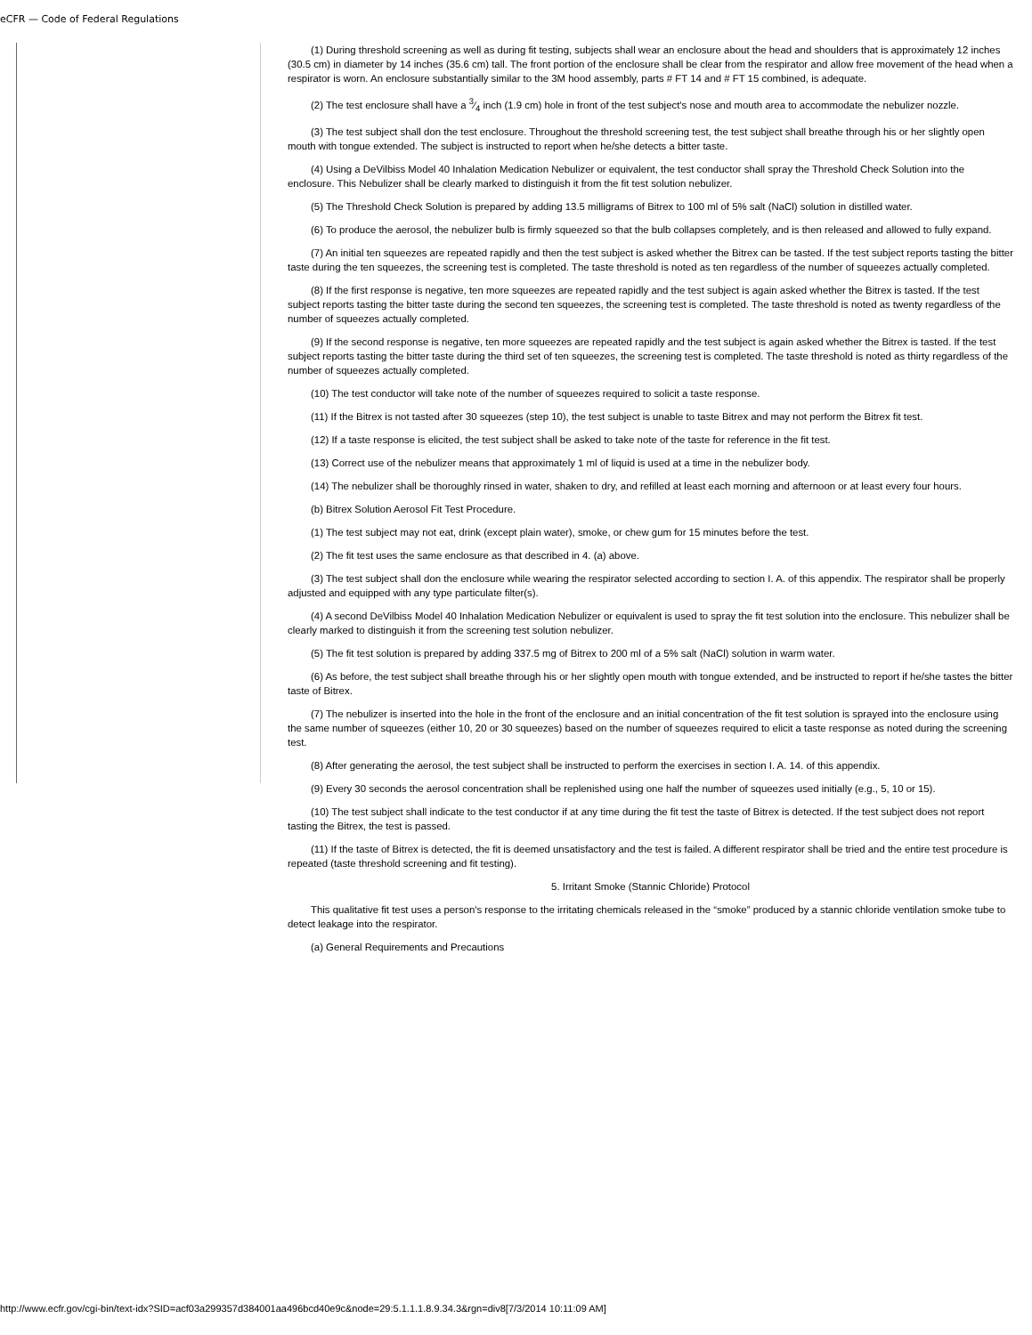eCFR — Code of Federal Regulations
(1) During threshold screening as well as during fit testing, subjects shall wear an enclosure about the head and shoulders that is approximately 12 inches (30.5 cm) in diameter by 14 inches (35.6 cm) tall. The front portion of the enclosure shall be clear from the respirator and allow free movement of the head when a respirator is worn. An enclosure substantially similar to the 3M hood assembly, parts # FT 14 and # FT 15 combined, is adequate.
(2) The test enclosure shall have a 3⁄4 inch (1.9 cm) hole in front of the test subject's nose and mouth area to accommodate the nebulizer nozzle.
(3) The test subject shall don the test enclosure. Throughout the threshold screening test, the test subject shall breathe through his or her slightly open mouth with tongue extended. The subject is instructed to report when he/she detects a bitter taste.
(4) Using a DeVilbiss Model 40 Inhalation Medication Nebulizer or equivalent, the test conductor shall spray the Threshold Check Solution into the enclosure. This Nebulizer shall be clearly marked to distinguish it from the fit test solution nebulizer.
(5) The Threshold Check Solution is prepared by adding 13.5 milligrams of Bitrex to 100 ml of 5% salt (NaCl) solution in distilled water.
(6) To produce the aerosol, the nebulizer bulb is firmly squeezed so that the bulb collapses completely, and is then released and allowed to fully expand.
(7) An initial ten squeezes are repeated rapidly and then the test subject is asked whether the Bitrex can be tasted. If the test subject reports tasting the bitter taste during the ten squeezes, the screening test is completed. The taste threshold is noted as ten regardless of the number of squeezes actually completed.
(8) If the first response is negative, ten more squeezes are repeated rapidly and the test subject is again asked whether the Bitrex is tasted. If the test subject reports tasting the bitter taste during the second ten squeezes, the screening test is completed. The taste threshold is noted as twenty regardless of the number of squeezes actually completed.
(9) If the second response is negative, ten more squeezes are repeated rapidly and the test subject is again asked whether the Bitrex is tasted. If the test subject reports tasting the bitter taste during the third set of ten squeezes, the screening test is completed. The taste threshold is noted as thirty regardless of the number of squeezes actually completed.
(10) The test conductor will take note of the number of squeezes required to solicit a taste response.
(11) If the Bitrex is not tasted after 30 squeezes (step 10), the test subject is unable to taste Bitrex and may not perform the Bitrex fit test.
(12) If a taste response is elicited, the test subject shall be asked to take note of the taste for reference in the fit test.
(13) Correct use of the nebulizer means that approximately 1 ml of liquid is used at a time in the nebulizer body.
(14) The nebulizer shall be thoroughly rinsed in water, shaken to dry, and refilled at least each morning and afternoon or at least every four hours.
(b) Bitrex Solution Aerosol Fit Test Procedure.
(1) The test subject may not eat, drink (except plain water), smoke, or chew gum for 15 minutes before the test.
(2) The fit test uses the same enclosure as that described in 4. (a) above.
(3) The test subject shall don the enclosure while wearing the respirator selected according to section I. A. of this appendix. The respirator shall be properly adjusted and equipped with any type particulate filter(s).
(4) A second DeVilbiss Model 40 Inhalation Medication Nebulizer or equivalent is used to spray the fit test solution into the enclosure. This nebulizer shall be clearly marked to distinguish it from the screening test solution nebulizer.
(5) The fit test solution is prepared by adding 337.5 mg of Bitrex to 200 ml of a 5% salt (NaCl) solution in warm water.
(6) As before, the test subject shall breathe through his or her slightly open mouth with tongue extended, and be instructed to report if he/she tastes the bitter taste of Bitrex.
(7) The nebulizer is inserted into the hole in the front of the enclosure and an initial concentration of the fit test solution is sprayed into the enclosure using the same number of squeezes (either 10, 20 or 30 squeezes) based on the number of squeezes required to elicit a taste response as noted during the screening test.
(8) After generating the aerosol, the test subject shall be instructed to perform the exercises in section I. A. 14. of this appendix.
(9) Every 30 seconds the aerosol concentration shall be replenished using one half the number of squeezes used initially (e.g., 5, 10 or 15).
(10) The test subject shall indicate to the test conductor if at any time during the fit test the taste of Bitrex is detected. If the test subject does not report tasting the Bitrex, the test is passed.
(11) If the taste of Bitrex is detected, the fit is deemed unsatisfactory and the test is failed. A different respirator shall be tried and the entire test procedure is repeated (taste threshold screening and fit testing).
5. Irritant Smoke (Stannic Chloride) Protocol
This qualitative fit test uses a person's response to the irritating chemicals released in the “smoke” produced by a stannic chloride ventilation smoke tube to detect leakage into the respirator.
(a) General Requirements and Precautions
http://www.ecfr.gov/cgi-bin/text-idx?SID=acf03a299357d384001aa496bcd40e9c&node=29:5.1.1.1.8.9.34.3&rgn=div8[7/3/2014 10:11:09 AM]